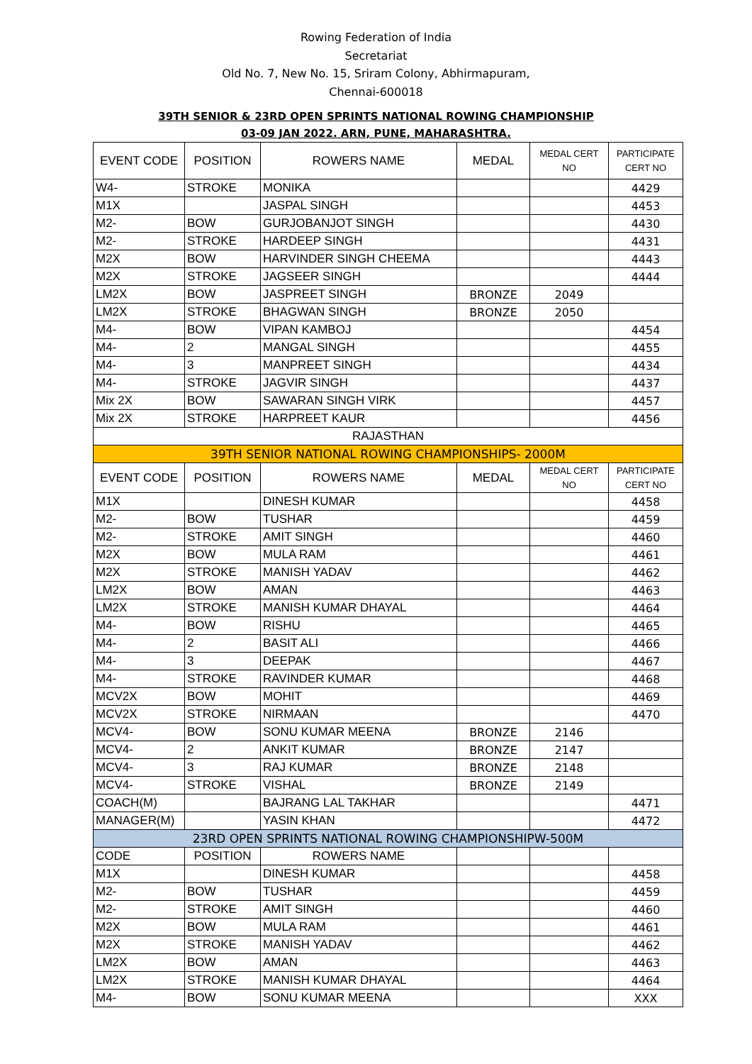Rowing Federation of India
Secretariat
Old No. 7, New No. 15, Sriram Colony, Abhirmapuram,
Chennai-600018
39TH SENIOR & 23RD OPEN SPRINTS NATIONAL ROWING CHAMPIONSHIP
03-09 JAN 2022. ARN, PUNE, MAHARASHTRA.
| EVENT CODE | POSITION | ROWERS NAME | MEDAL | MEDAL CERT NO | PARTICIPATE CERT NO |
| --- | --- | --- | --- | --- | --- |
| W4- | STROKE | MONIKA | | | 4429 |
| M1X | | JASPAL SINGH | | | 4453 |
| M2- | BOW | GURJOBANJOT SINGH | | | 4430 |
| M2- | STROKE | HARDEEP SINGH | | | 4431 |
| M2X | BOW | HARVINDER SINGH CHEEMA | | | 4443 |
| M2X | STROKE | JAGSEER SINGH | | | 4444 |
| LM2X | BOW | JASPREET SINGH | BRONZE | 2049 | |
| LM2X | STROKE | BHAGWAN SINGH | BRONZE | 2050 | |
| M4- | BOW | VIPAN KAMBOJ | | | 4454 |
| M4- | 2 | MANGAL SINGH | | | 4455 |
| M4- | 3 | MANPREET SINGH | | | 4434 |
| M4- | STROKE | JAGVIR SINGH | | | 4437 |
| Mix 2X | BOW | SAWARAN SINGH VIRK | | | 4457 |
| Mix 2X | STROKE | HARPREET KAUR | | | 4456 |
| RAJASTHAN | | | | | |
| 39TH SENIOR NATIONAL ROWING CHAMPIONSHIPS- 2000M | | | | | |
| EVENT CODE | POSITION | ROWERS NAME | MEDAL | MEDAL CERT NO | PARTICIPATE CERT NO |
| M1X | | DINESH KUMAR | | | 4458 |
| M2- | BOW | TUSHAR | | | 4459 |
| M2- | STROKE | AMIT SINGH | | | 4460 |
| M2X | BOW | MULA RAM | | | 4461 |
| M2X | STROKE | MANISH YADAV | | | 4462 |
| LM2X | BOW | AMAN | | | 4463 |
| LM2X | STROKE | MANISH KUMAR DHAYAL | | | 4464 |
| M4- | BOW | RISHU | | | 4465 |
| M4- | 2 | BASIT ALI | | | 4466 |
| M4- | 3 | DEEPAK | | | 4467 |
| M4- | STROKE | RAVINDER KUMAR | | | 4468 |
| MCV2X | BOW | MOHIT | | | 4469 |
| MCV2X | STROKE | NIRMAAN | | | 4470 |
| MCV4- | BOW | SONU KUMAR MEENA | BRONZE | 2146 | |
| MCV4- | 2 | ANKIT KUMAR | BRONZE | 2147 | |
| MCV4- | 3 | RAJ KUMAR | BRONZE | 2148 | |
| MCV4- | STROKE | VISHAL | BRONZE | 2149 | |
| COACH(M) | | BAJRANG LAL TAKHAR | | | 4471 |
| MANAGER(M) | | YASIN KHAN | | | 4472 |
| 23RD OPEN SPRINTS NATIONAL ROWING CHAMPIONSHIPW-500M | | | | | |
| CODE | POSITION | ROWERS NAME | | | |
| M1X | | DINESH KUMAR | | | 4458 |
| M2- | BOW | TUSHAR | | | 4459 |
| M2- | STROKE | AMIT SINGH | | | 4460 |
| M2X | BOW | MULA RAM | | | 4461 |
| M2X | STROKE | MANISH YADAV | | | 4462 |
| LM2X | BOW | AMAN | | | 4463 |
| LM2X | STROKE | MANISH KUMAR DHAYAL | | | 4464 |
| M4- | BOW | SONU KUMAR MEENA | | | XXX |